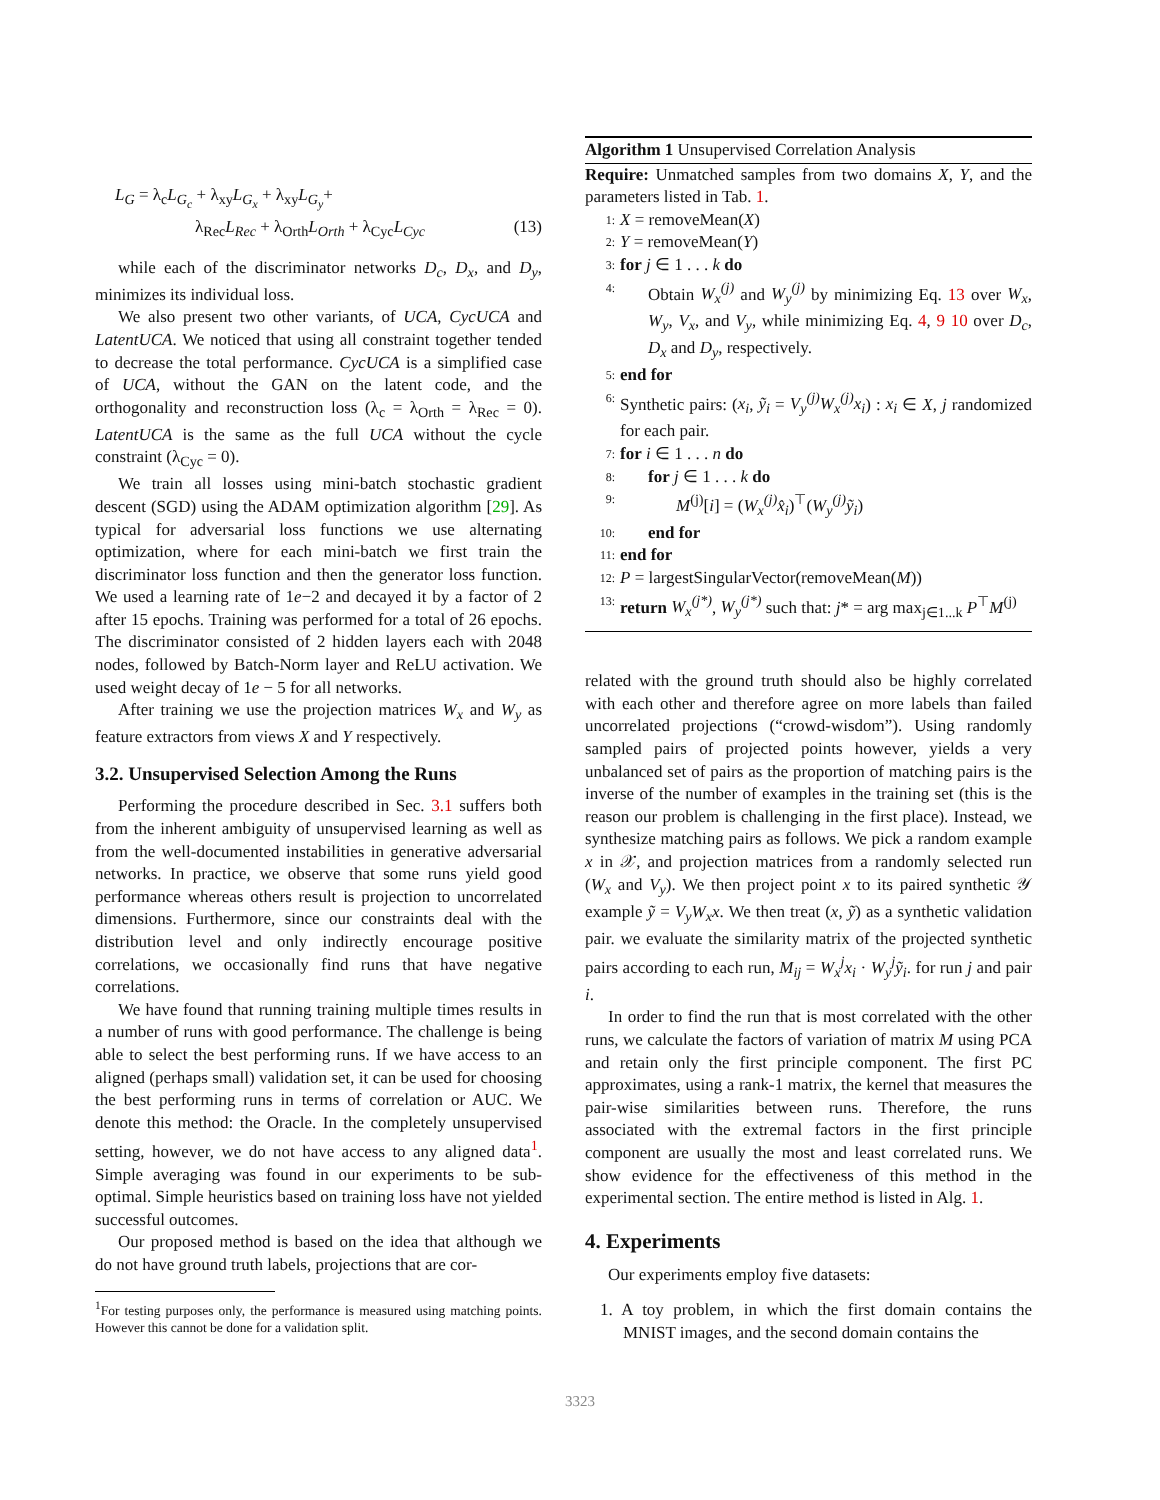L<sub>G</sub> = λ<sub>c</sub>L<sub>G<sub>c</sub></sub> + λ<sub>xy</sub>L<sub>G<sub>x</sub></sub> + λ<sub>xy</sub>L<sub>G<sub>y</sub></sub>+
λ<sub>Rec</sub>L<sub>Rec</sub> + λ<sub>Orth</sub>L<sub>Orth</sub> + λ<sub>Cyc</sub>L<sub>Cyc</sub> (13)
while each of the discriminator networks D<sub>c</sub>, D<sub>x</sub>, and D<sub>y</sub>, minimizes its individual loss.
We also present two other variants, of UCA, CycUCA and LatentUCA. We noticed that using all constraint together tended to decrease the total performance. CycUCA is a simplified case of UCA, without the GAN on the latent code, and the orthogonality and reconstruction loss (λ<sub>c</sub> = λ<sub>Orth</sub> = λ<sub>Rec</sub> = 0). LatentUCA is the same as the full UCA without the cycle constraint (λ<sub>Cyc</sub> = 0).
We train all losses using mini-batch stochastic gradient descent (SGD) using the ADAM optimization algorithm [29]. As typical for adversarial loss functions we use alternating optimization, where for each mini-batch we first train the discriminator loss function and then the generator loss function. We used a learning rate of 1e−2 and decayed it by a factor of 2 after 15 epochs. Training was performed for a total of 26 epochs. The discriminator consisted of 2 hidden layers each with 2048 nodes, followed by Batch-Norm layer and ReLU activation. We used weight decay of 1e − 5 for all networks.
After training we use the projection matrices W<sub>x</sub> and W<sub>y</sub> as feature extractors from views X and Y respectively.
3.2. Unsupervised Selection Among the Runs
Performing the procedure described in Sec. 3.1 suffers both from the inherent ambiguity of unsupervised learning as well as from the well-documented instabilities in generative adversarial networks. In practice, we observe that some runs yield good performance whereas others result is projection to uncorrelated dimensions. Furthermore, since our constraints deal with the distribution level and only indirectly encourage positive correlations, we occasionally find runs that have negative correlations.
We have found that running training multiple times results in a number of runs with good performance. The challenge is being able to select the best performing runs. If we have access to an aligned (perhaps small) validation set, it can be used for choosing the best performing runs in terms of correlation or AUC. We denote this method: the Oracle. In the completely unsupervised setting, however, we do not have access to any aligned data<sup>1</sup>. Simple averaging was found in our experiments to be sub-optimal. Simple heuristics based on training loss have not yielded successful outcomes.
Our proposed method is based on the idea that although we do not have ground truth labels, projections that are cor-
<sup>1</sup> For testing purposes only, the performance is measured using matching points. However this cannot be done for a validation split.
Algorithm 1 Unsupervised Correlation Analysis
Require: Unmatched samples from two domains X, Y, and the parameters listed in Tab. 1.
1: X = removeMean(X)
2: Y = removeMean(Y)
3: for j ∈ 1 . . . k do
4: Obtain W<sub>x</sub><sup>(j)</sup> and W<sub>y</sub><sup>(j)</sup> by minimizing Eq. 13 over W<sub>x</sub>, W<sub>y</sub>, V<sub>x</sub>, and V<sub>y</sub>, while minimizing Eq. 4, 9 10 over D<sub>c</sub>, D<sub>x</sub> and D<sub>y</sub>, respectively.
5: end for
6: Synthetic pairs: (x<sub>i</sub>, ỹ<sub>i</sub> = V<sub>y</sub><sup>(j)</sup>W<sub>x</sub><sup>(j)</sup>x<sub>i</sub>) : x<sub>i</sub> ∈ X, j randomized for each pair.
7: for i ∈ 1 . . . n do
8: for j ∈ 1 . . . k do
9: M<sup>(j)</sup>[i] = (W<sub>x</sub><sup>(j)</sup>x̂<sub>i</sub>)<sup>⊤</sup>(W<sub>y</sub><sup>(j)</sup>ỹ<sub>i</sub>)
10: end for
11: end for
12: P = largestSingularVector(removeMean(M))
13: return W<sub>x</sub><sup>(j*)</sup>, W<sub>y</sub><sup>(j*)</sup> such that: j* = arg max<sub>j∈1...k</sub> P<sup>⊤</sup>M<sup>(j)</sup>
related with the ground truth should also be highly correlated with each other and therefore agree on more labels than failed uncorrelated projections (“crowd-wisdom”). Using randomly sampled pairs of projected points however, yields a very unbalanced set of pairs as the proportion of matching pairs is the inverse of the number of examples in the training set (this is the reason our problem is challenging in the first place). Instead, we synthesize matching pairs as follows. We pick a random example x in 𝒳, and projection matrices from a randomly selected run (W<sub>x</sub> and V<sub>y</sub>). We then project point x to its paired synthetic 𝒴 example ỹ = V<sub>y</sub>W<sub>x</sub>x. We then treat (x, ỹ) as a synthetic validation pair. we evaluate the similarity matrix of the projected synthetic pairs according to each run, M<sub>ij</sub> = W<sub>x</sub><sup>j</sup>x<sub>i</sub> · W<sub>y</sub><sup>j</sup>ỹ<sub>i</sub>. for run j and pair i.
In order to find the run that is most correlated with the other runs, we calculate the factors of variation of matrix M using PCA and retain only the first principle component. The first PC approximates, using a rank-1 matrix, the kernel that measures the pair-wise similarities between runs. Therefore, the runs associated with the extremal factors in the first principle component are usually the most and least correlated runs. We show evidence for the effectiveness of this method in the experimental section. The entire method is listed in Alg. 1.
4. Experiments
Our experiments employ five datasets:
1. A toy problem, in which the first domain contains the MNIST images, and the second domain contains the
3323